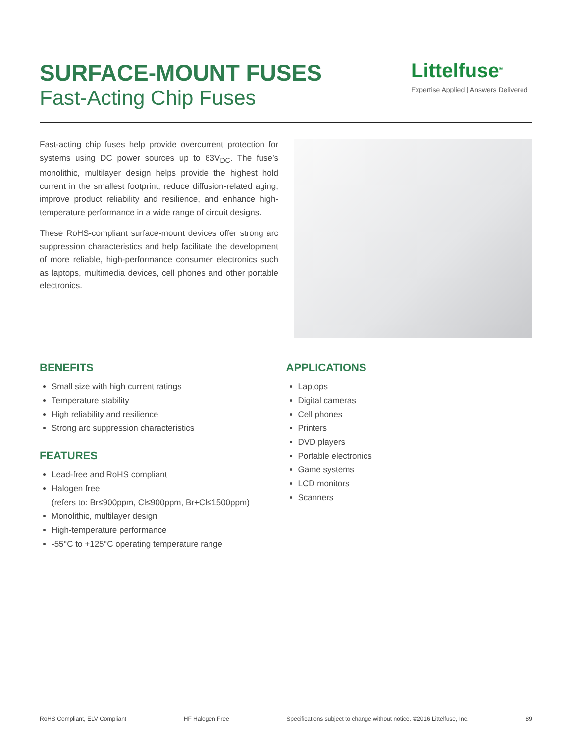SURFACE-MOUNT FUSES
Fast-Acting Chip Fuses
Littelfuse<sup>®</sup>
Expertise Applied | Answers Delivered
Fast-acting chip fuses help provide overcurrent protection for systems using DC power sources up to 63V<sub>DC</sub>. The fuse’s monolithic, multilayer design helps provide the highest hold current in the smallest footprint, reduce diffusion-related aging, improve product reliability and resilience, and enhance high-temperature performance in a wide range of circuit designs.
These RoHS-compliant surface-mount devices offer strong arc suppression characteristics and help facilitate the development of more reliable, high-performance consumer electronics such as laptops, multimedia devices, cell phones and other portable electronics.
BENEFITS
Small size with high current ratings
Temperature stability
High reliability and resilience
Strong arc suppression characteristics
FEATURES
Lead-free and RoHS compliant
Halogen free
(refers to: Br≤900ppm, Cl≤900ppm, Br+Cl≤1500ppm)
Monolithic, multilayer design
High-temperature performance
-55°C to +125°C operating temperature range
APPLICATIONS
Laptops
Digital cameras
Cell phones
Printers
DVD players
Portable electronics
Game systems
LCD monitors
Scanners
RoHS Compliant, ELV Compliant HF Halogen Free Specifications subject to change without notice. ©2016 Littelfuse, Inc. 89